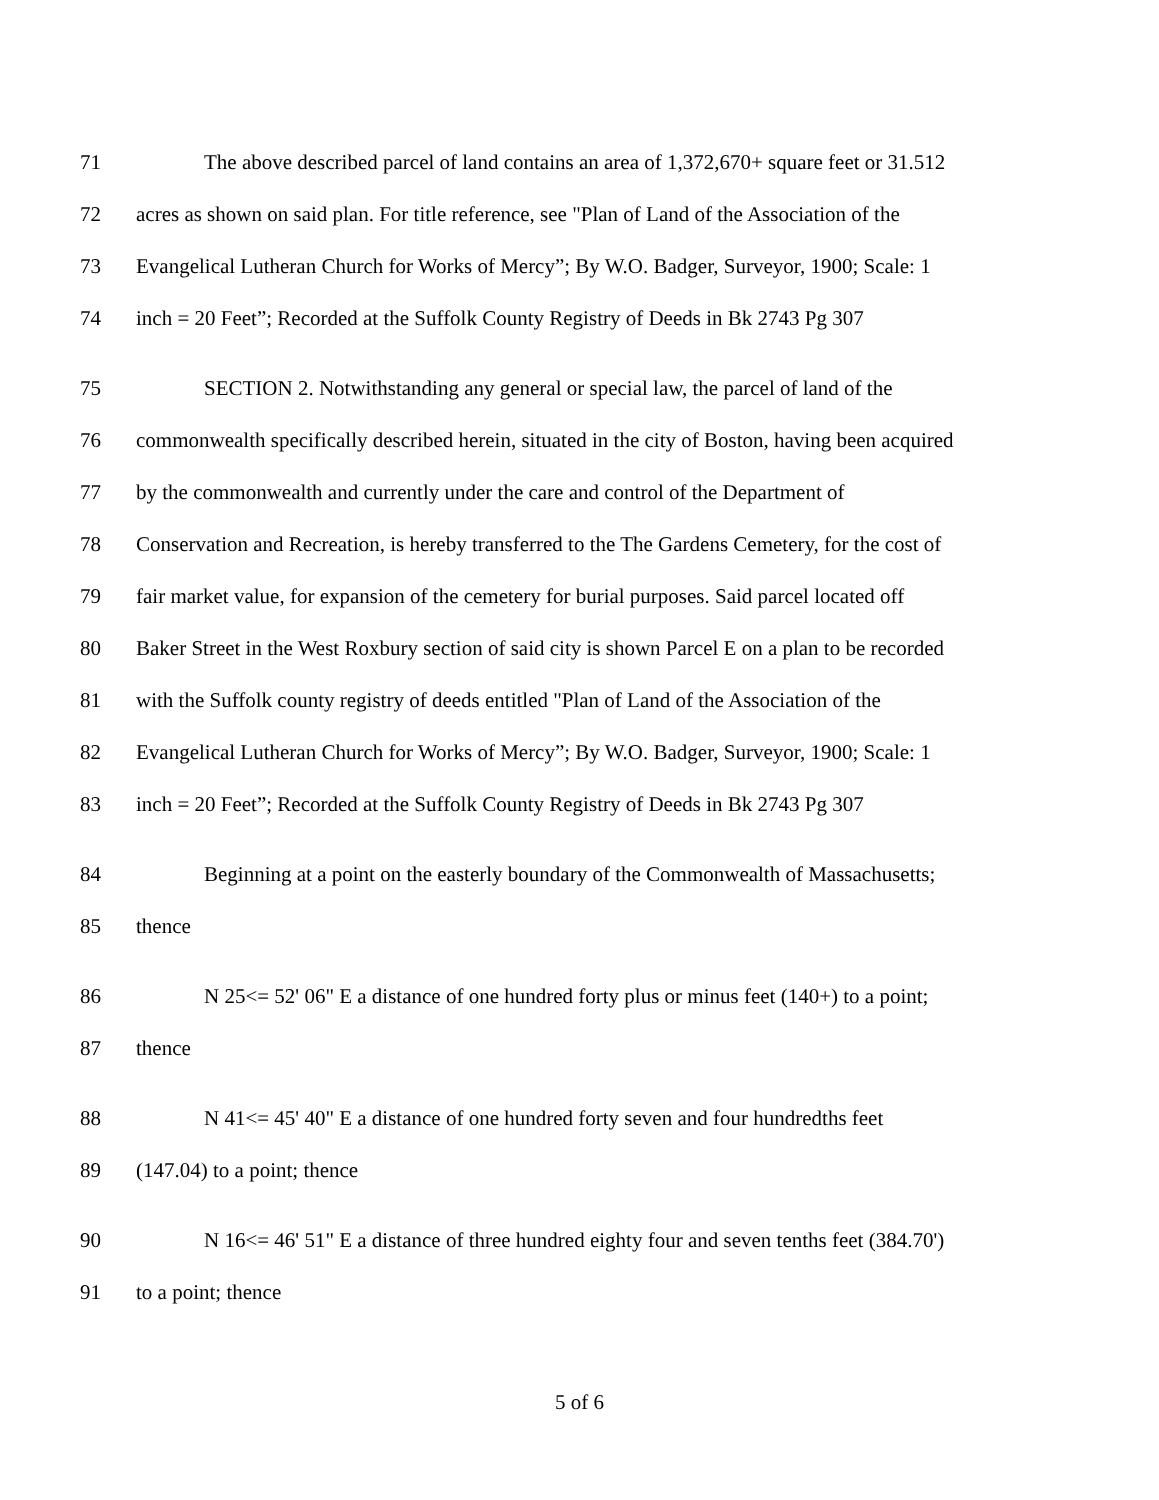71 The above described parcel of land contains an area of 1,372,670+ square feet or 31.512
72 acres as shown on said plan. For title reference, see "Plan of Land of the Association of the
73 Evangelical Lutheran Church for Works of Mercy”; By W.O. Badger, Surveyor, 1900; Scale: 1
74 inch = 20 Feet”; Recorded at the Suffolk County Registry of Deeds in Bk 2743 Pg 307
75 SECTION 2. Notwithstanding any general or special law, the parcel of land of the
76 commonwealth specifically described herein, situated in the city of Boston, having been acquired
77 by the commonwealth and currently under the care and control of the Department of
78 Conservation and Recreation, is hereby transferred to the The Gardens Cemetery, for the cost of
79 fair market value, for expansion of the cemetery for burial purposes. Said parcel located off
80 Baker Street in the West Roxbury section of said city is shown Parcel E on a plan to be recorded
81 with the Suffolk county registry of deeds entitled "Plan of Land of the Association of the
82 Evangelical Lutheran Church for Works of Mercy”; By W.O. Badger, Surveyor, 1900; Scale: 1
83 inch = 20 Feet”; Recorded at the Suffolk County Registry of Deeds in Bk 2743 Pg 307
84 Beginning at a point on the easterly boundary of the Commonwealth of Massachusetts;
85 thence
86 N 25<= 52' 06" E a distance of one hundred forty plus or minus feet (140+) to a point;
87 thence
88 N 41<= 45' 40" E a distance of one hundred forty seven and four hundredths feet
89 (147.04) to a point; thence
90 N 16<= 46' 51" E a distance of three hundred eighty four and seven tenths feet (384.70')
91 to a point; thence
5 of 6